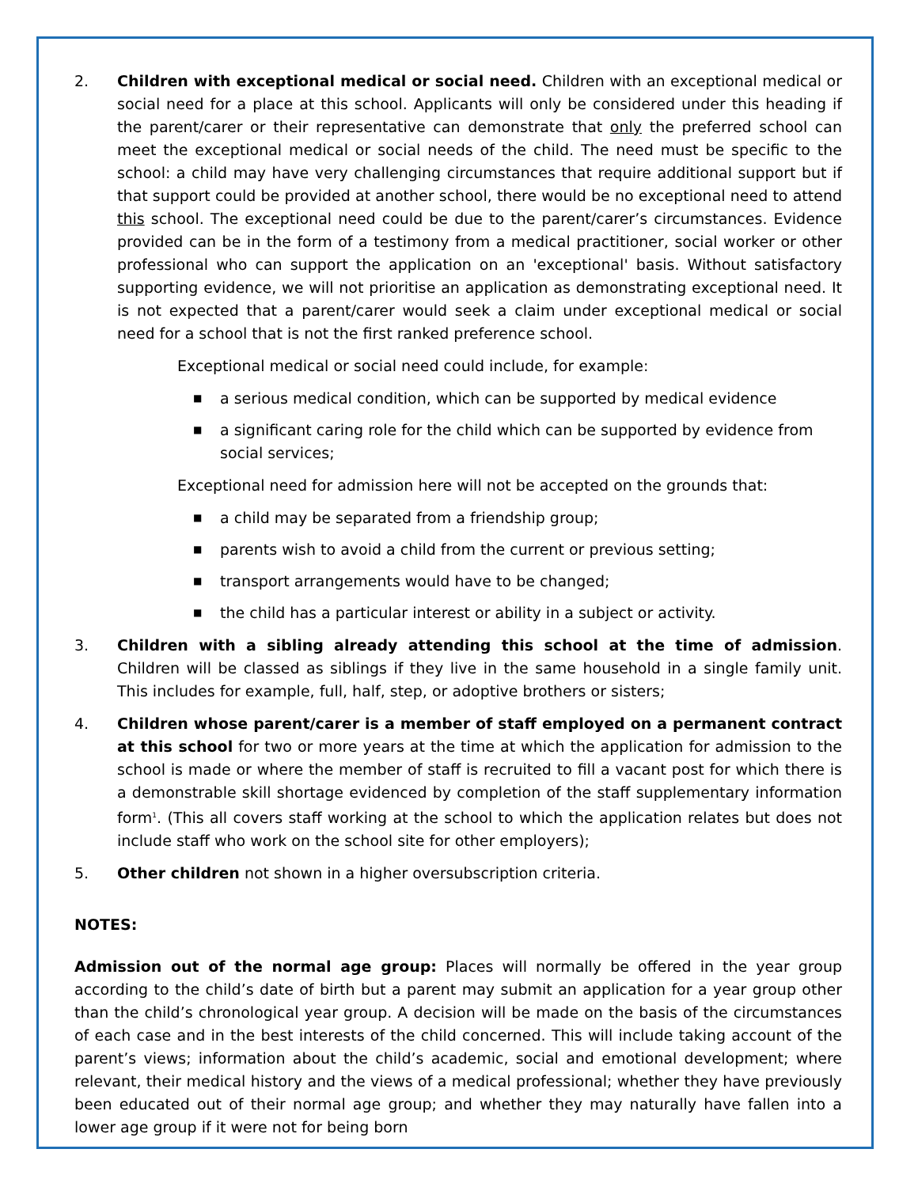2. Children with exceptional medical or social need. Children with an exceptional medical or social need for a place at this school. Applicants will only be considered under this heading if the parent/carer or their representative can demonstrate that only the preferred school can meet the exceptional medical or social needs of the child. The need must be specific to the school: a child may have very challenging circumstances that require additional support but if that support could be provided at another school, there would be no exceptional need to attend this school. The exceptional need could be due to the parent/carer’s circumstances. Evidence provided can be in the form of a testimony from a medical practitioner, social worker or other professional who can support the application on an 'exceptional' basis. Without satisfactory supporting evidence, we will not prioritise an application as demonstrating exceptional need. It is not expected that a parent/carer would seek a claim under exceptional medical or social need for a school that is not the first ranked preference school.
Exceptional medical or social need could include, for example:
■ a serious medical condition, which can be supported by medical evidence
■ a significant caring role for the child which can be supported by evidence from social services;
Exceptional need for admission here will not be accepted on the grounds that:
■ a child may be separated from a friendship group;
■ parents wish to avoid a child from the current or previous setting;
■ transport arrangements would have to be changed;
■ the child has a particular interest or ability in a subject or activity.
3. Children with a sibling already attending this school at the time of admission. Children will be classed as siblings if they live in the same household in a single family unit. This includes for example, full, half, step, or adoptive brothers or sisters;
4. Children whose parent/carer is a member of staff employed on a permanent contract at this school for two or more years at the time at which the application for admission to the school is made or where the member of staff is recruited to fill a vacant post for which there is a demonstrable skill shortage evidenced by completion of the staff supplementary information form<sup>1</sup>. (This all covers staff working at the school to which the application relates but does not include staff who work on the school site for other employers);
5. Other children not shown in a higher oversubscription criteria.
NOTES:
Admission out of the normal age group: Places will normally be offered in the year group according to the child’s date of birth but a parent may submit an application for a year group other than the child’s chronological year group. A decision will be made on the basis of the circumstances of each case and in the best interests of the child concerned. This will include taking account of the parent’s views; information about the child’s academic, social and emotional development; where relevant, their medical history and the views of a medical professional; whether they have previously been educated out of their normal age group; and whether they may naturally have fallen into a lower age group if it were not for being born